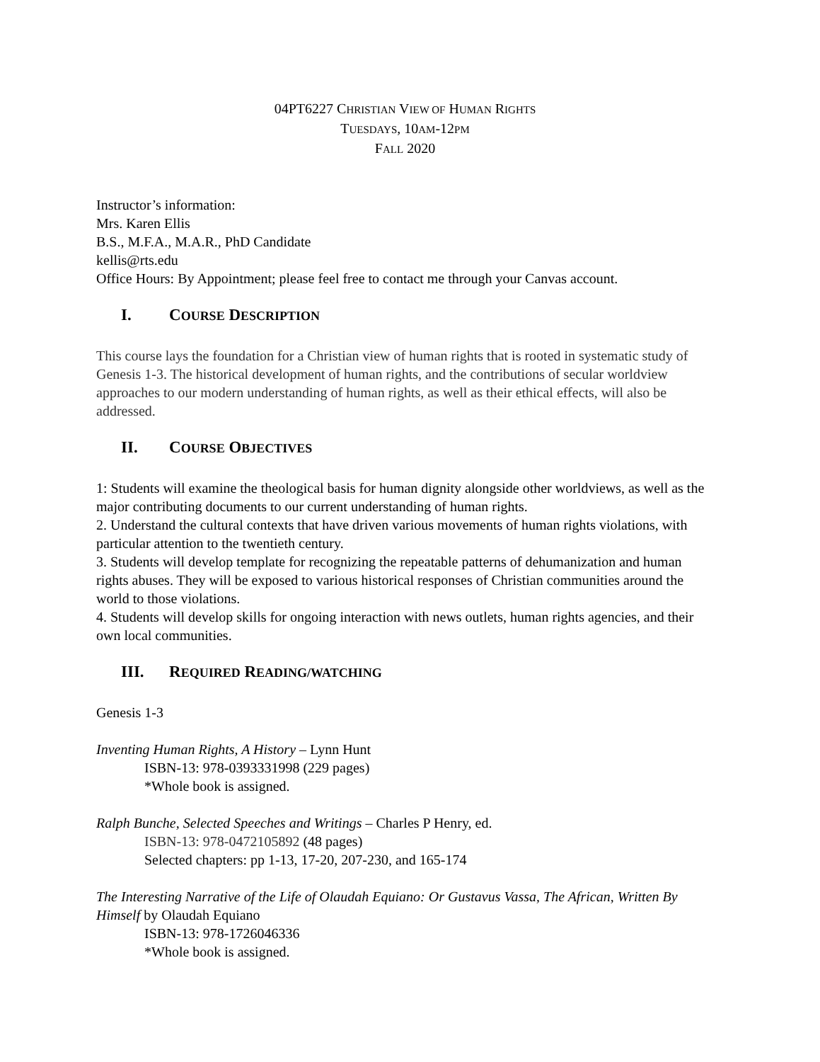04PT6227 CHRISTIAN VIEW OF HUMAN RIGHTS
TUESDAYS, 10AM-12PM
FALL 2020
Instructor’s information:
Mrs. Karen Ellis
B.S., M.F.A., M.A.R., PhD Candidate
kellis@rts.edu
Office Hours: By Appointment; please feel free to contact me through your Canvas account.
I. COURSE DESCRIPTION
This course lays the foundation for a Christian view of human rights that is rooted in systematic study of Genesis 1-3. The historical development of human rights, and the contributions of secular worldview approaches to our modern understanding of human rights, as well as their ethical effects, will also be addressed.
II. COURSE OBJECTIVES
1: Students will examine the theological basis for human dignity alongside other worldviews, as well as the major contributing documents to our current understanding of human rights.
2. Understand the cultural contexts that have driven various movements of human rights violations, with particular attention to the twentieth century.
3. Students will develop template for recognizing the repeatable patterns of dehumanization and human rights abuses. They will be exposed to various historical responses of Christian communities around the world to those violations.
4. Students will develop skills for ongoing interaction with news outlets, human rights agencies, and their own local communities.
III. REQUIRED READING/WATCHING
Genesis 1-3
Inventing Human Rights, A History – Lynn Hunt
ISBN-13: 978-0393331998 (229 pages)
*Whole book is assigned.
Ralph Bunche, Selected Speeches and Writings – Charles P Henry, ed.
ISBN-13: 978-0472105892 (48 pages)
Selected chapters: pp 1-13, 17-20, 207-230, and 165-174
The Interesting Narrative of the Life of Olaudah Equiano: Or Gustavus Vassa, The African, Written By Himself by Olaudah Equiano
ISBN-13: 978-1726046336
*Whole book is assigned.